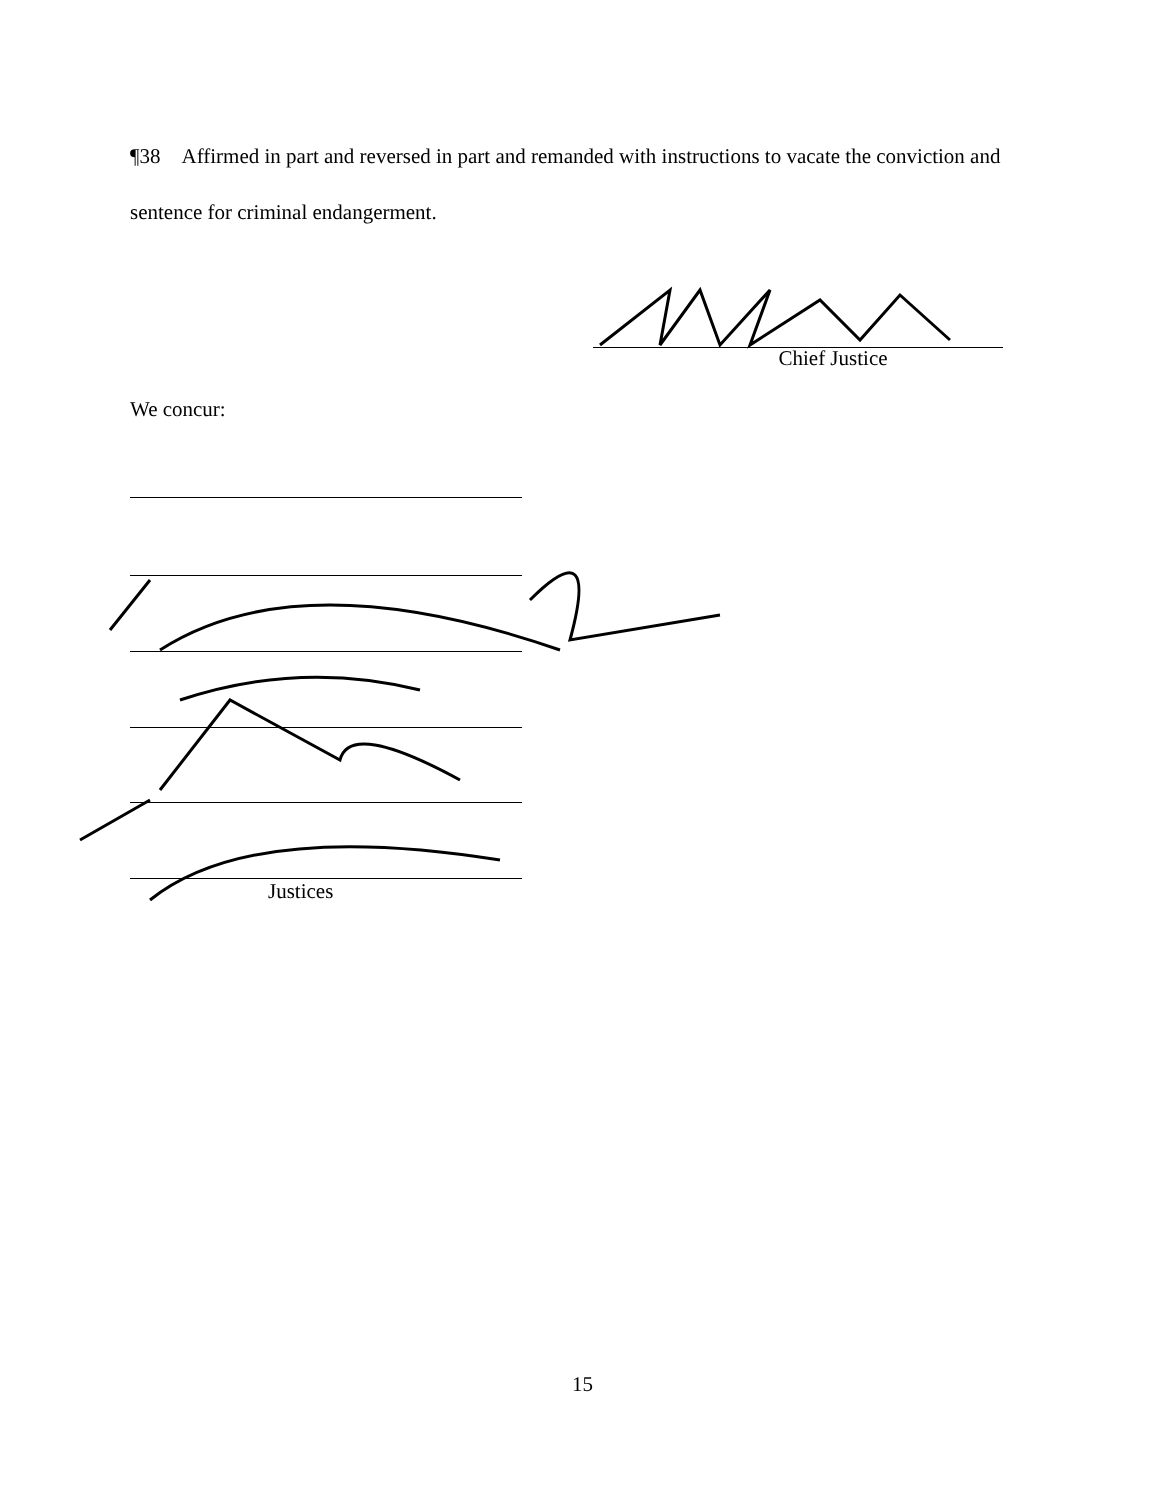¶38 Affirmed in part and reversed in part and remanded with instructions to vacate the conviction and sentence for criminal endangerment.
Chief Justice
We concur:
Justices
15